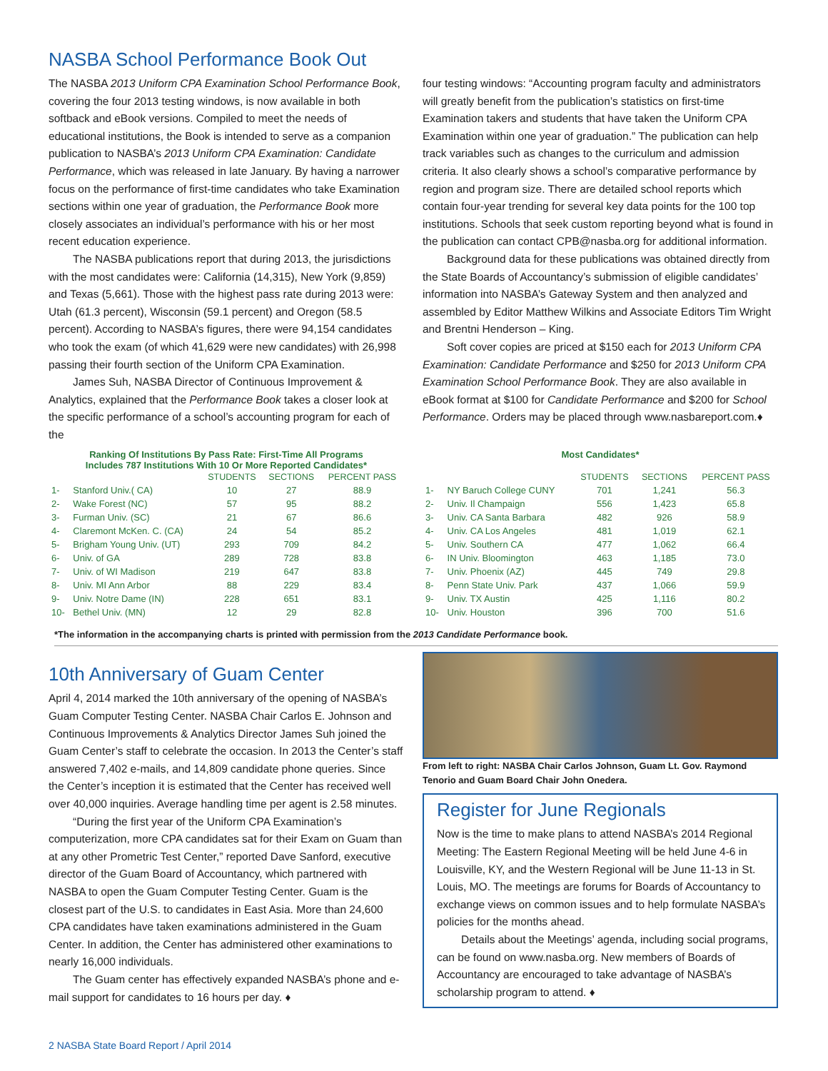NASBA School Performance Book Out
The NASBA 2013 Uniform CPA Examination School Performance Book, covering the four 2013 testing windows, is now available in both softback and eBook versions. Compiled to meet the needs of educational institutions, the Book is intended to serve as a companion publication to NASBA’s 2013 Uniform CPA Examination: Candidate Performance, which was released in late January. By having a narrower focus on the performance of first-time candidates who take Examination sections within one year of graduation, the Performance Book more closely associates an individual’s performance with his or her most recent education experience.
The NASBA publications report that during 2013, the jurisdictions with the most candidates were: California (14,315), New York (9,859) and Texas (5,661). Those with the highest pass rate during 2013 were: Utah (61.3 percent), Wisconsin (59.1 percent) and Oregon (58.5 percent). According to NASBA’s figures, there were 94,154 candidates who took the exam (of which 41,629 were new candidates) with 26,998 passing their fourth section of the Uniform CPA Examination.
James Suh, NASBA Director of Continuous Improvement & Analytics, explained that the Performance Book takes a closer look at the specific performance of a school’s accounting program for each of the
four testing windows: “Accounting program faculty and administrators will greatly benefit from the publication’s statistics on first-time Examination takers and students that have taken the Uniform CPA Examination within one year of graduation.” The publication can help track variables such as changes to the curriculum and admission criteria. It also clearly shows a school’s comparative performance by region and program size. There are detailed school reports which contain four-year trending for several key data points for the 100 top institutions. Schools that seek custom reporting beyond what is found in the publication can contact CPB@nasba.org for additional information.
Background data for these publications was obtained directly from the State Boards of Accountancy’s submission of eligible candidates’ information into NASBA’s Gateway System and then analyzed and assembled by Editor Matthew Wilkins and Associate Editors Tim Wright and Brentni Henderson – King.
Soft cover copies are priced at $150 each for 2013 Uniform CPA Examination: Candidate Performance and $250 for 2013 Uniform CPA Examination School Performance Book. They are also available in eBook format at $100 for Candidate Performance and $200 for School Performance. Orders may be placed through www.nasbareport.com.♦
Ranking Of Institutions By Pass Rate: First-Time All Programs
Includes 787 Institutions With 10 Or More Reported Candidates*
| | | STUDENTS | SECTIONS | PERCENT PASS |
| --- | --- | --- | --- | --- |
| 1- | Stanford Univ.( CA) | 10 | 27 | 88.9 |
| 2- | Wake Forest (NC) | 57 | 95 | 88.2 |
| 3- | Furman Univ. (SC) | 21 | 67 | 86.6 |
| 4- | Claremont McKen. C. (CA) | 24 | 54 | 85.2 |
| 5- | Brigham Young Univ. (UT) | 293 | 709 | 84.2 |
| 6- | Univ. of GA | 289 | 728 | 83.8 |
| 7- | Univ. of WI Madison | 219 | 647 | 83.8 |
| 8- | Univ. MI Ann Arbor | 88 | 229 | 83.4 |
| 9- | Univ. Notre Dame (IN) | 228 | 651 | 83.1 |
| 10- | Bethel Univ. (MN) | 12 | 29 | 82.8 |
Most Candidates*
| | | STUDENTS | SECTIONS | PERCENT PASS |
| --- | --- | --- | --- | --- |
| 1- | NY Baruch College CUNY | 701 | 1,241 | 56.3 |
| 2- | Univ. Il Champaign | 556 | 1,423 | 65.8 |
| 3- | Univ. CA Santa Barbara | 482 | 926 | 58.9 |
| 4- | Univ. CA Los Angeles | 481 | 1,019 | 62.1 |
| 5- | Univ. Southern CA | 477 | 1,062 | 66.4 |
| 6- | IN Univ. Bloomington | 463 | 1,185 | 73.0 |
| 7- | Univ. Phoenix (AZ) | 445 | 749 | 29.8 |
| 8- | Penn State Univ. Park | 437 | 1,066 | 59.9 |
| 9- | Univ. TX Austin | 425 | 1,116 | 80.2 |
| 10- | Univ. Houston | 396 | 700 | 51.6 |
*The information in the accompanying charts is printed with permission from the 2013 Candidate Performance book.
10th Anniversary of Guam Center
April 4, 2014 marked the 10th anniversary of the opening of NASBA’s Guam Computer Testing Center. NASBA Chair Carlos E. Johnson and Continuous Improvements & Analytics Director James Suh joined the Guam Center’s staff to celebrate the occasion. In 2013 the Center’s staff answered 7,402 e-mails, and 14,809 candidate phone queries. Since the Center’s inception it is estimated that the Center has received well over 40,000 inquiries. Average handling time per agent is 2.58 minutes.
“During the first year of the Uniform CPA Examination’s computerization, more CPA candidates sat for their Exam on Guam than at any other Prometric Test Center,” reported Dave Sanford, executive director of the Guam Board of Accountancy, which partnered with NASBA to open the Guam Computer Testing Center. Guam is the closest part of the U.S. to candidates in East Asia. More than 24,600 CPA candidates have taken examinations administered in the Guam Center. In addition, the Center has administered other examinations to nearly 16,000 individuals.
The Guam center has effectively expanded NASBA’s phone and e-mail support for candidates to 16 hours per day. ♦
From left to right: NASBA Chair Carlos Johnson, Guam Lt. Gov. Raymond Tenorio and Guam Board Chair John Onedera.
Register for June Regionals
Now is the time to make plans to attend NASBA’s 2014 Regional Meeting: The Eastern Regional Meeting will be held June 4-6 in Louisville, KY, and the Western Regional will be June 11-13 in St. Louis, MO. The meetings are forums for Boards of Accountancy to exchange views on common issues and to help formulate NASBA’s policies for the months ahead.
Details about the Meetings’ agenda, including social programs, can be found on www.nasba.org. New members of Boards of Accountancy are encouraged to take advantage of NASBA’s scholarship program to attend. ♦
2 NASBA State Board Report / April 2014